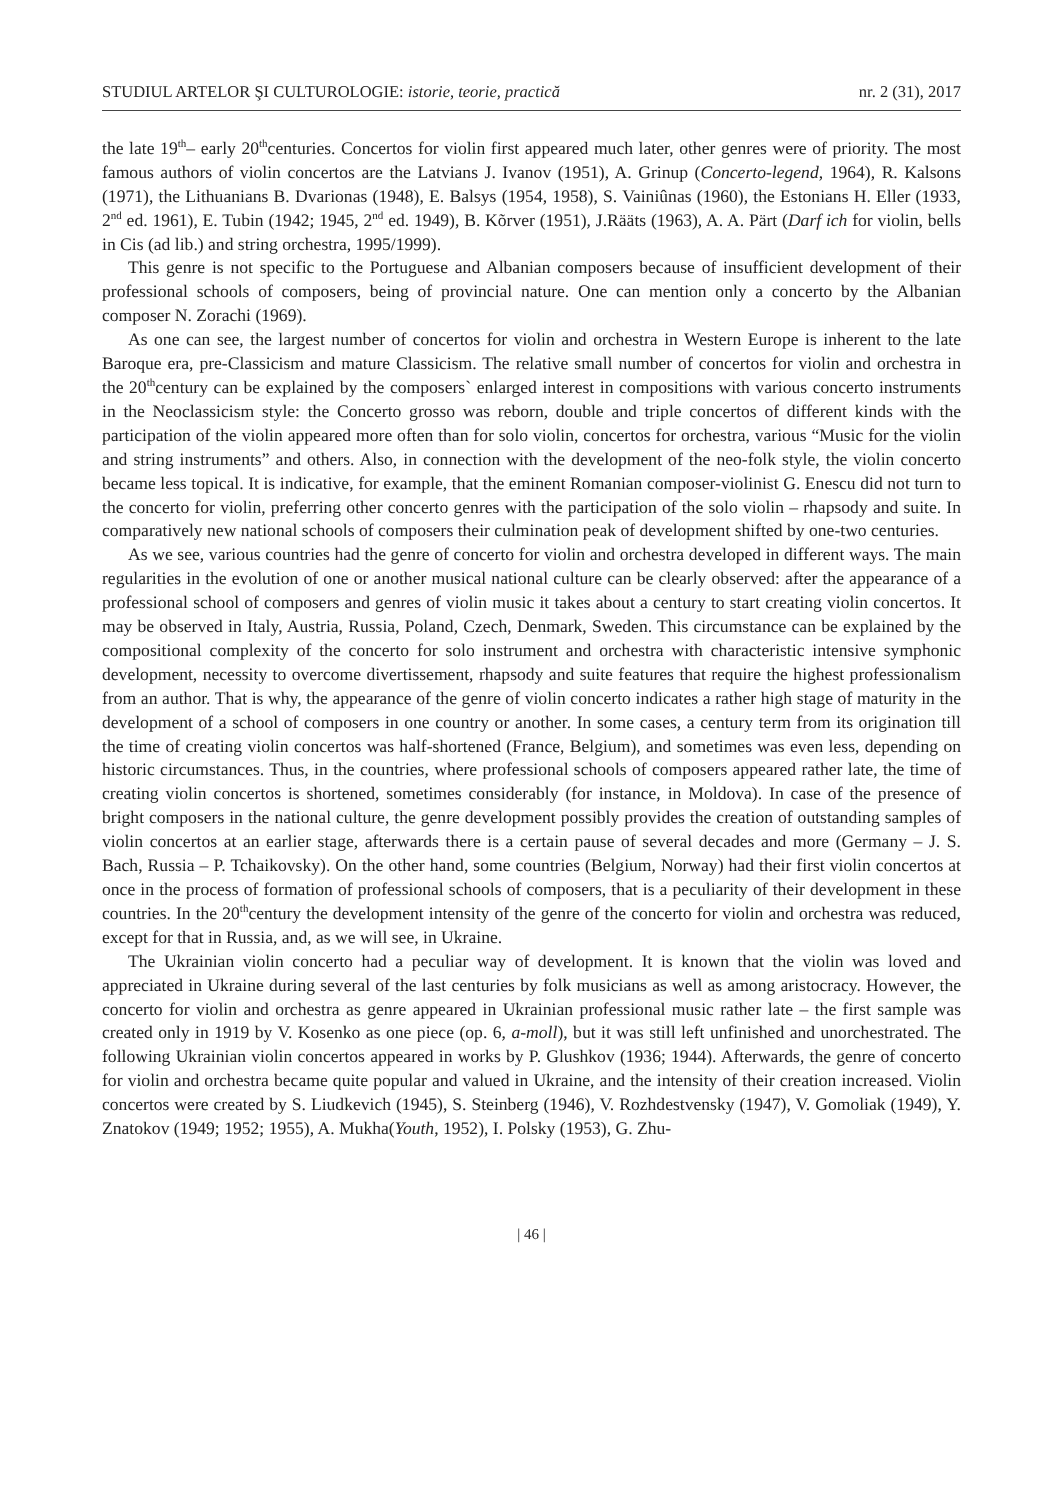STUDIUL ARTELOR ŞI CULTUROLOGIE: istorie, teorie, practică nr. 2 (31), 2017
the late 19<sup>th</sup>– early 20<sup>th</sup>centuries. Concertos for violin first appeared much later, other genres were of priority. The most famous authors of violin concertos are the Latvians J. Ivanov (1951), A. Grinup (Concerto-legend, 1964), R. Kalsons (1971), the Lithuanians B. Dvarionas (1948), E. Balsys (1954, 1958), S. Vainiûnas (1960), the Estonians H. Eller (1933, 2<sup>nd</sup> ed. 1961), E. Tubin (1942; 1945, 2<sup>nd</sup> ed. 1949), B. Kõrver (1951), J.Rääts (1963), A. A. Pärt (Darf ich for violin, bells in Cis (ad lib.) and string orchestra, 1995/1999).
This genre is not specific to the Portuguese and Albanian composers because of insufficient development of their professional schools of composers, being of provincial nature. One can mention only a concerto by the Albanian composer N. Zorachi (1969).
As one can see, the largest number of concertos for violin and orchestra in Western Europe is inherent to the late Baroque era, pre-Classicism and mature Classicism. The relative small number of concertos for violin and orchestra in the 20<sup>th</sup>century can be explained by the composers` enlarged interest in compositions with various concerto instruments in the Neoclassicism style: the Concerto grosso was reborn, double and triple concertos of different kinds with the participation of the violin appeared more often than for solo violin, concertos for orchestra, various “Music for the violin and string instruments” and others. Also, in connection with the development of the neo-folk style, the violin concerto became less topical. It is indicative, for example, that the eminent Romanian composer-violinist G. Enescu did not turn to the concerto for violin, preferring other concerto genres with the participation of the solo violin – rhapsody and suite. In comparatively new national schools of composers their culmination peak of development shifted by one-two centuries.
As we see, various countries had the genre of concerto for violin and orchestra developed in different ways. The main regularities in the evolution of one or another musical national culture can be clearly observed: after the appearance of a professional school of composers and genres of violin music it takes about a century to start creating violin concertos. It may be observed in Italy, Austria, Russia, Poland, Czech, Denmark, Sweden. This circumstance can be explained by the compositional complexity of the concerto for solo instrument and orchestra with characteristic intensive symphonic development, necessity to overcome divertissement, rhapsody and suite features that require the highest professionalism from an author. That is why, the appearance of the genre of violin concerto indicates a rather high stage of maturity in the development of a school of composers in one country or another. In some cases, a century term from its origination till the time of creating violin concertos was half-shortened (France, Belgium), and sometimes was even less, depending on historic circumstances. Thus, in the countries, where professional schools of composers appeared rather late, the time of creating violin concertos is shortened, sometimes considerably (for instance, in Moldova). In case of the presence of bright composers in the national culture, the genre development possibly provides the creation of outstanding samples of violin concertos at an earlier stage, afterwards there is a certain pause of several decades and more (Germany – J. S. Bach, Russia – P. Tchaikovsky). On the other hand, some countries (Belgium, Norway) had their first violin concertos at once in the process of formation of professional schools of composers, that is a peculiarity of their development in these countries. In the 20<sup>th</sup>century the development intensity of the genre of the concerto for violin and orchestra was reduced, except for that in Russia, and, as we will see, in Ukraine.
The Ukrainian violin concerto had a peculiar way of development. It is known that the violin was loved and appreciated in Ukraine during several of the last centuries by folk musicians as well as among aristocracy. However, the concerto for violin and orchestra as genre appeared in Ukrainian professional music rather late – the first sample was created only in 1919 by V. Kosenko as one piece (op. 6, a-moll), but it was still left unfinished and unorchestrated. The following Ukrainian violin concertos appeared in works by P. Glushkov (1936; 1944). Afterwards, the genre of concerto for violin and orchestra became quite popular and valued in Ukraine, and the intensity of their creation increased. Violin concertos were created by S. Liudkevich (1945), S. Steinberg (1946), V. Rozhdestvensky (1947), V. Gomoliak (1949), Y. Znatokov (1949; 1952; 1955), A. Mukha(Youth, 1952), I. Polsky (1953), G. Zhu-
| 46 |